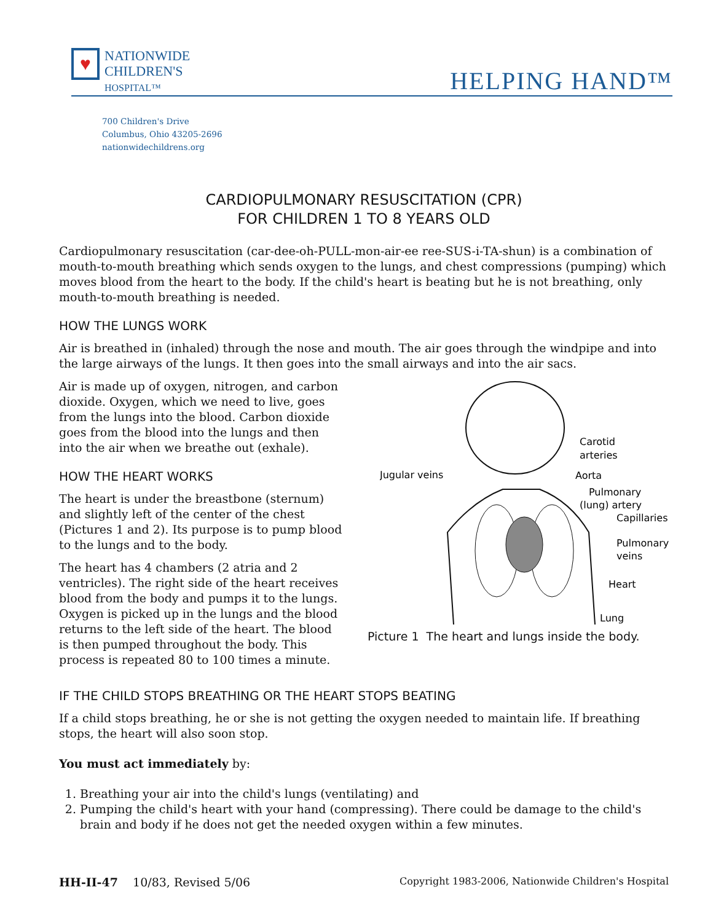♥
NATIONWIDE
CHILDREN'S
HOSPITAL™
HELPING HAND™
700 Children's Drive
Columbus, Ohio 43205-2696
nationwidechildrens.org
CARDIOPULMONARY RESUSCITATION (CPR)
FOR CHILDREN 1 TO 8 YEARS OLD
Cardiopulmonary resuscitation (car-dee-oh-PULL-mon-air-ee ree-SUS-i-TA-shun) is a combination of mouth-to-mouth breathing which sends oxygen to the lungs, and chest compressions (pumping) which moves blood from the heart to the body. If the child's heart is beating but he is not breathing, only mouth-to-mouth breathing is needed.
HOW THE LUNGS WORK
Air is breathed in (inhaled) through the nose and mouth. The air goes through the windpipe and into the large airways of the lungs. It then goes into the small airways and into the air sacs.
Air is made up of oxygen, nitrogen, and carbon dioxide. Oxygen, which we need to live, goes from the lungs into the blood. Carbon dioxide goes from the blood into the lungs and then into the air when we breathe out (exhale).
HOW THE HEART WORKS
The heart is under the breastbone (sternum) and slightly left of the center of the chest (Pictures 1 and 2). Its purpose is to pump blood to the lungs and to the body.
The heart has 4 chambers (2 atria and 2 ventricles). The right side of the heart receives blood from the body and pumps it to the lungs. Oxygen is picked up in the lungs and the blood returns to the left side of the heart. The blood is then pumped throughout the body. This process is repeated 80 to 100 times a minute.
Jugular veins
Carotid
arteries
Aorta
Pulmonary
(lung) artery
Capillaries
Pulmonary
veins
Heart
Lung
Picture 1 The heart and lungs inside the body.
IF THE CHILD STOPS BREATHING OR THE HEART STOPS BEATING
If a child stops breathing, he or she is not getting the oxygen needed to maintain life. If breathing stops, the heart will also soon stop.
You must act immediately by:
1. Breathing your air into the child's lungs (ventilating) and
2. Pumping the child's heart with your hand (compressing). There could be damage to the child's brain and body if he does not get the needed oxygen within a few minutes.
HH-II-47 10/83, Revised 5/06 Copyright 1983-2006, Nationwide Children's Hospital